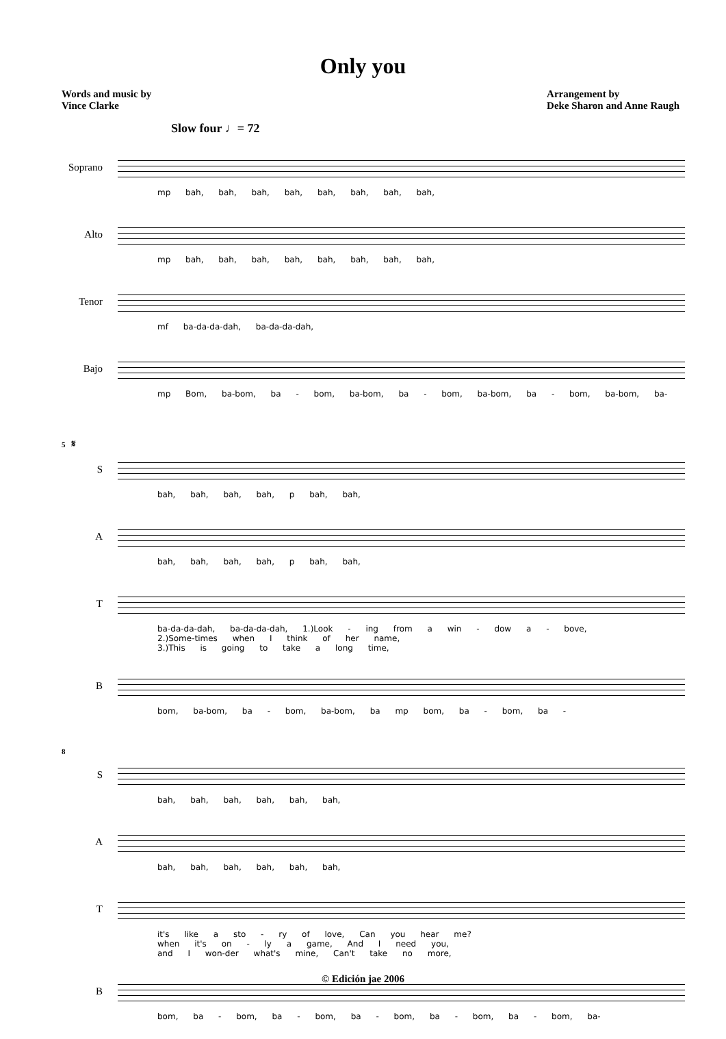Only you
Words and music by
Vince Clarke
Arrangement by
Deke Sharon and Anne Raugh
Slow four ♩= 72
Soprano
mp bah, bah, bah, bah, bah, bah, bah, bah,
Alto
mp bah, bah, bah, bah, bah, bah, bah, bah,
Tenor
mf ba-da-da-dah, ba-da-da-dah,
Bajo
mp Bom, ba-bom, ba - bom, ba-bom, ba - bom, ba-bom, ba - bom, ba-bom, ba-
5 𝄋
S
bah, bah, bah, bah, p bah, bah,
A
bah, bah, bah, bah, p bah, bah,
T
ba-da-da-dah, ba-da-da-dah, 1.)Look - ing from a win - dow a - bove,
2.)Some-times when I think of her name,
3.)This is going to take a long time,
B
bom, ba-bom, ba - bom, ba-bom, ba mp bom, ba - bom, ba -
8
S
bah, bah, bah, bah, bah, bah,
A
bah, bah, bah, bah, bah, bah,
T
it's like a sto - ry of love, Can you hear me?
when it's on - ly a game, And I need you,
and I won-der what's mine, Can't take no more,
B
bom, ba - bom, ba - bom, ba - bom, ba - bom, ba - bom, ba-
© Edición jae 2006